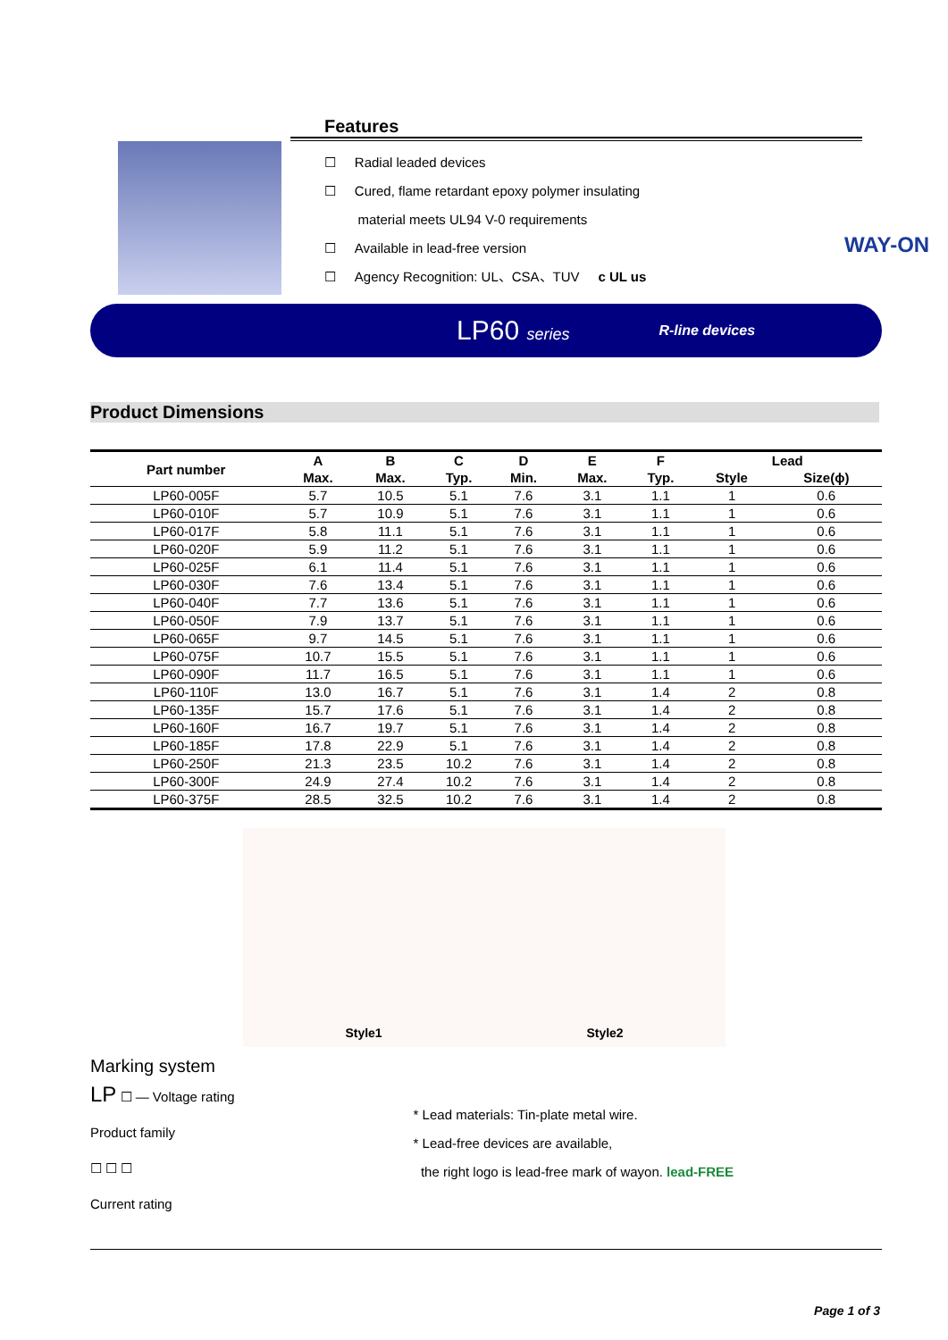Features
☐ Radial leaded devices
☐ Cured, flame retardant epoxy polymer insulating
material meets UL94 V-0 requirements
☐ Available in lead-free version
☐ Agency Recognition: UL、CSA、TUV c UL us
WAY-ON
LP60 series R-line devices
Product Dimensions
| Part number | A | B | C | D | E | F | Lead | |
| --- | --- | --- | --- | --- | --- | --- | --- | --- |
| | Max. | Max. | Typ. | Min. | Max. | Typ. | Style | Size(ϕ) |
| LP60-005F | 5.7 | 10.5 | 5.1 | 7.6 | 3.1 | 1.1 | 1 | 0.6 |
| LP60-010F | 5.7 | 10.9 | 5.1 | 7.6 | 3.1 | 1.1 | 1 | 0.6 |
| LP60-017F | 5.8 | 11.1 | 5.1 | 7.6 | 3.1 | 1.1 | 1 | 0.6 |
| LP60-020F | 5.9 | 11.2 | 5.1 | 7.6 | 3.1 | 1.1 | 1 | 0.6 |
| LP60-025F | 6.1 | 11.4 | 5.1 | 7.6 | 3.1 | 1.1 | 1 | 0.6 |
| LP60-030F | 7.6 | 13.4 | 5.1 | 7.6 | 3.1 | 1.1 | 1 | 0.6 |
| LP60-040F | 7.7 | 13.6 | 5.1 | 7.6 | 3.1 | 1.1 | 1 | 0.6 |
| LP60-050F | 7.9 | 13.7 | 5.1 | 7.6 | 3.1 | 1.1 | 1 | 0.6 |
| LP60-065F | 9.7 | 14.5 | 5.1 | 7.6 | 3.1 | 1.1 | 1 | 0.6 |
| LP60-075F | 10.7 | 15.5 | 5.1 | 7.6 | 3.1 | 1.1 | 1 | 0.6 |
| LP60-090F | 11.7 | 16.5 | 5.1 | 7.6 | 3.1 | 1.1 | 1 | 0.6 |
| LP60-110F | 13.0 | 16.7 | 5.1 | 7.6 | 3.1 | 1.4 | 2 | 0.8 |
| LP60-135F | 15.7 | 17.6 | 5.1 | 7.6 | 3.1 | 1.4 | 2 | 0.8 |
| LP60-160F | 16.7 | 19.7 | 5.1 | 7.6 | 3.1 | 1.4 | 2 | 0.8 |
| LP60-185F | 17.8 | 22.9 | 5.1 | 7.6 | 3.1 | 1.4 | 2 | 0.8 |
| LP60-250F | 21.3 | 23.5 | 10.2 | 7.6 | 3.1 | 1.4 | 2 | 0.8 |
| LP60-300F | 24.9 | 27.4 | 10.2 | 7.6 | 3.1 | 1.4 | 2 | 0.8 |
| LP60-375F | 28.5 | 32.5 | 10.2 | 7.6 | 3.1 | 1.4 | 2 | 0.8 |
Style1 Style2
Marking system
LP ☐ — Voltage rating
Product family
☐ ☐ ☐
Current rating
* Lead materials: Tin-plate metal wire.
* Lead-free devices are available,
the right logo is lead-free mark of wayon. lead-FREE
Page 1 of 3